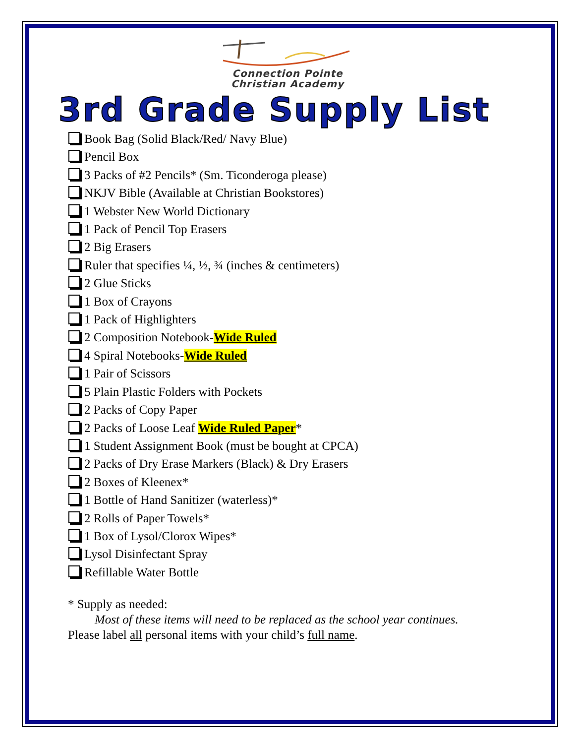Connection Pointe
Christian Academy
3rd Grade Supply List
Book Bag (Solid Black/Red/ Navy Blue)
Pencil Box
3 Packs of #2 Pencils* (Sm. Ticonderoga please)
NKJV Bible (Available at Christian Bookstores)
1 Webster New World Dictionary
1 Pack of Pencil Top Erasers
2 Big Erasers
Ruler that specifies ¼, ½, ¾ (inches & centimeters)
2 Glue Sticks
1 Box of Crayons
1 Pack of Highlighters
2 Composition Notebook-Wide Ruled
4 Spiral Notebooks-Wide Ruled
1 Pair of Scissors
5 Plain Plastic Folders with Pockets
2 Packs of Copy Paper
2 Packs of Loose Leaf Wide Ruled Paper*
1 Student Assignment Book (must be bought at CPCA)
2 Packs of Dry Erase Markers (Black) & Dry Erasers
2 Boxes of Kleenex*
1 Bottle of Hand Sanitizer (waterless)*
2 Rolls of Paper Towels*
1 Box of Lysol/Clorox Wipes*
Lysol Disinfectant Spray
Refillable Water Bottle
* Supply as needed:
Most of these items will need to be replaced as the school year continues.
Please label all personal items with your child’s full name.